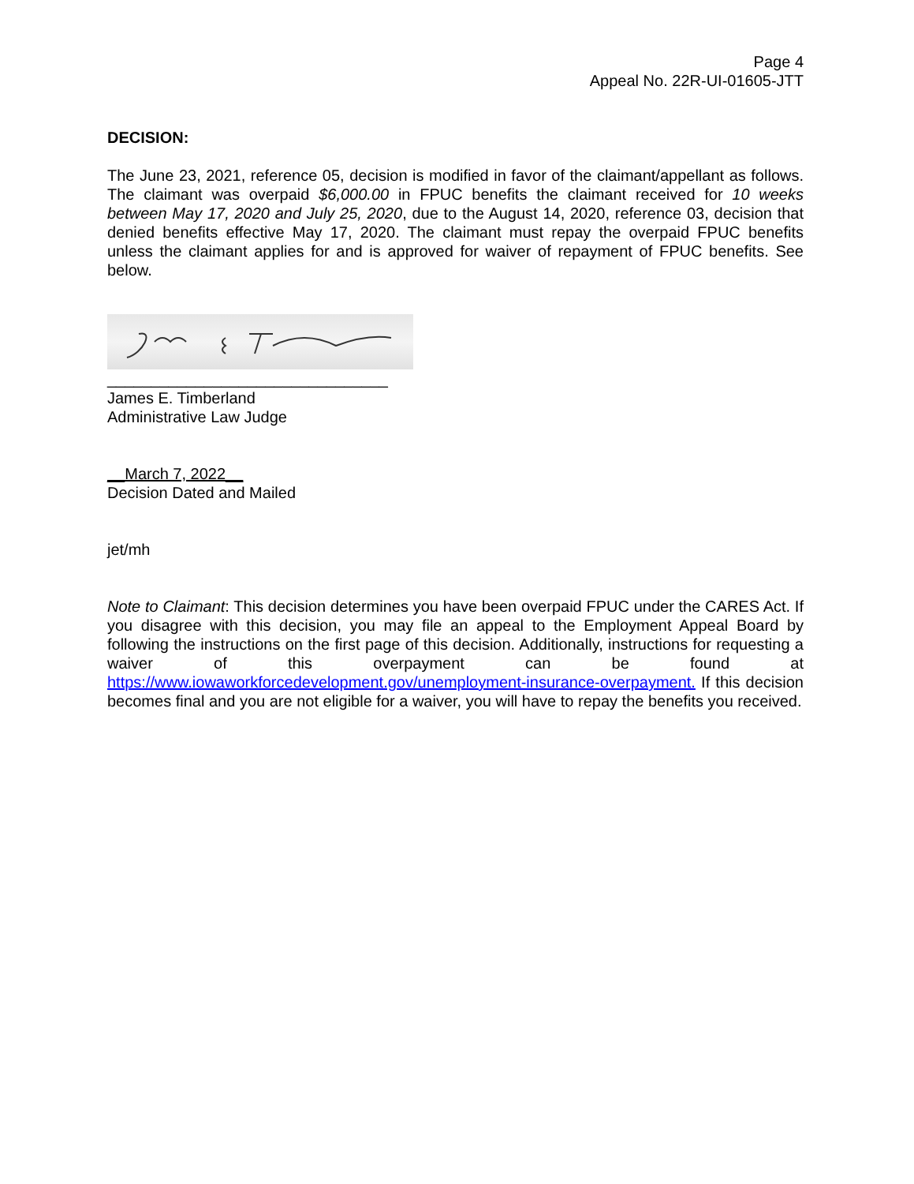Page 4
Appeal No. 22R-UI-01605-JTT
DECISION:
The June 23, 2021, reference 05, decision is modified in favor of the claimant/appellant as follows. The claimant was overpaid $6,000.00 in FPUC benefits the claimant received for 10 weeks between May 17, 2020 and July 25, 2020, due to the August 14, 2020, reference 03, decision that denied benefits effective May 17, 2020. The claimant must repay the overpaid FPUC benefits unless the claimant applies for and is approved for waiver of repayment of FPUC benefits. See below.
________________________________
James E. Timberland
Administrative Law Judge
__March 7, 2022__
Decision Dated and Mailed
jet/mh
Note to Claimant: This decision determines you have been overpaid FPUC under the CARES Act. If you disagree with this decision, you may file an appeal to the Employment Appeal Board by following the instructions on the first page of this decision. Additionally, instructions for requesting a waiver of this overpayment can be found at https://www.iowaworkforcedevelopment.gov/unemployment-insurance-overpayment. If this decision becomes final and you are not eligible for a waiver, you will have to repay the benefits you received.